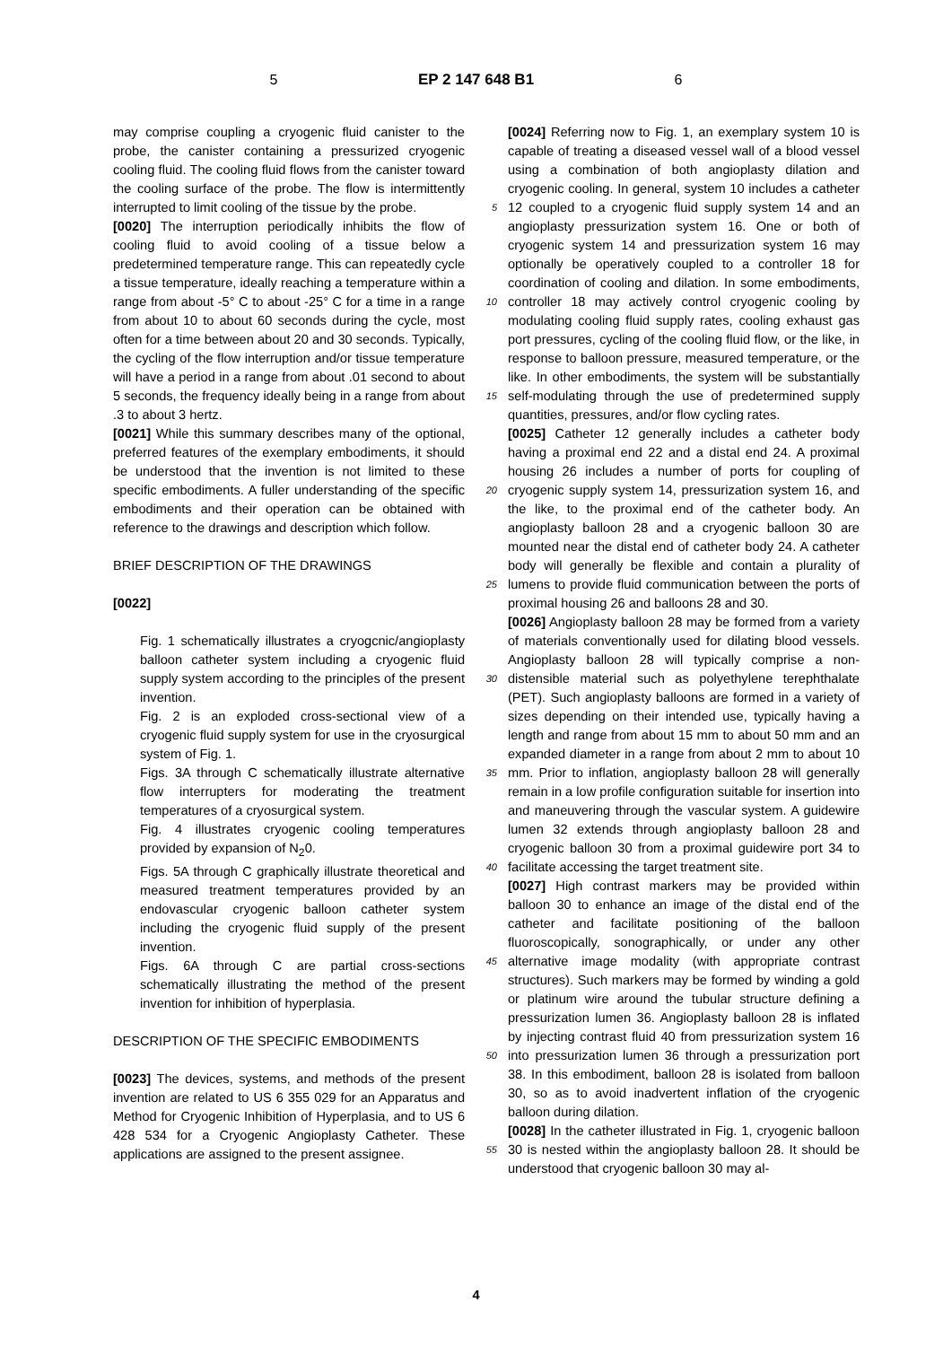5 EP 2 147 648 B1 6
may comprise coupling a cryogenic fluid canister to the probe, the canister containing a pressurized cryogenic cooling fluid. The cooling fluid flows from the canister toward the cooling surface of the probe. The flow is intermittently interrupted to limit cooling of the tissue by the probe.
[0020] The interruption periodically inhibits the flow of cooling fluid to avoid cooling of a tissue below a predetermined temperature range. This can repeatedly cycle a tissue temperature, ideally reaching a temperature within a range from about -5° C to about -25° C for a time in a range from about 10 to about 60 seconds during the cycle, most often for a time between about 20 and 30 seconds. Typically, the cycling of the flow interruption and/or tissue temperature will have a period in a range from about .01 second to about 5 seconds, the frequency ideally being in a range from about .3 to about 3 hertz.
[0021] While this summary describes many of the optional, preferred features of the exemplary embodiments, it should be understood that the invention is not limited to these specific embodiments. A fuller understanding of the specific embodiments and their operation can be obtained with reference to the drawings and description which follow.
BRIEF DESCRIPTION OF THE DRAWINGS
[0022]
Fig. 1 schematically illustrates a cryogcnic/angioplasty balloon catheter system including a cryogenic fluid supply system according to the principles of the present invention.
Fig. 2 is an exploded cross-sectional view of a cryogenic fluid supply system for use in the cryosurgical system of Fig. 1.
Figs. 3A through C schematically illustrate alternative flow interrupters for moderating the treatment temperatures of a cryosurgical system.
Fig. 4 illustrates cryogenic cooling temperatures provided by expansion of N<sub>2</sub>0.
Figs. 5A through C graphically illustrate theoretical and measured treatment temperatures provided by an endovascular cryogenic balloon catheter system including the cryogenic fluid supply of the present invention.
Figs. 6A through C are partial cross-sections schematically illustrating the method of the present invention for inhibition of hyperplasia.
DESCRIPTION OF THE SPECIFIC EMBODIMENTS
[0023] The devices, systems, and methods of the present invention are related to US 6 355 029 for an Apparatus and Method for Cryogenic Inhibition of Hyperplasia, and to US 6 428 534 for a Cryogenic Angioplasty Catheter. These applications are assigned to the present assignee.
5
10
15
20
25
30
35
40
45
50
55
[0024] Referring now to Fig. 1, an exemplary system 10 is capable of treating a diseased vessel wall of a blood vessel using a combination of both angioplasty dilation and cryogenic cooling. In general, system 10 includes a catheter 12 coupled to a cryogenic fluid supply system 14 and an angioplasty pressurization system 16. One or both of cryogenic system 14 and pressurization system 16 may optionally be operatively coupled to a controller 18 for coordination of cooling and dilation. In some embodiments, controller 18 may actively control cryogenic cooling by modulating cooling fluid supply rates, cooling exhaust gas port pressures, cycling of the cooling fluid flow, or the like, in response to balloon pressure, measured temperature, or the like. In other embodiments, the system will be substantially self-modulating through the use of predetermined supply quantities, pressures, and/or flow cycling rates.
[0025] Catheter 12 generally includes a catheter body having a proximal end 22 and a distal end 24. A proximal housing 26 includes a number of ports for coupling of cryogenic supply system 14, pressurization system 16, and the like, to the proximal end of the catheter body. An angioplasty balloon 28 and a cryogenic balloon 30 are mounted near the distal end of catheter body 24. A catheter body will generally be flexible and contain a plurality of lumens to provide fluid communication between the ports of proximal housing 26 and balloons 28 and 30.
[0026] Angioplasty balloon 28 may be formed from a variety of materials conventionally used for dilating blood vessels. Angioplasty balloon 28 will typically comprise a non-distensible material such as polyethylene terephthalate (PET). Such angioplasty balloons are formed in a variety of sizes depending on their intended use, typically having a length and range from about 15 mm to about 50 mm and an expanded diameter in a range from about 2 mm to about 10 mm. Prior to inflation, angioplasty balloon 28 will generally remain in a low profile configuration suitable for insertion into and maneuvering through the vascular system. A guidewire lumen 32 extends through angioplasty balloon 28 and cryogenic balloon 30 from a proximal guidewire port 34 to facilitate accessing the target treatment site.
[0027] High contrast markers may be provided within balloon 30 to enhance an image of the distal end of the catheter and facilitate positioning of the balloon fluoroscopically, sonographically, or under any other alternative image modality (with appropriate contrast structures). Such markers may be formed by winding a gold or platinum wire around the tubular structure defining a pressurization lumen 36. Angioplasty balloon 28 is inflated by injecting contrast fluid 40 from pressurization system 16 into pressurization lumen 36 through a pressurization port 38. In this embodiment, balloon 28 is isolated from balloon 30, so as to avoid inadvertent inflation of the cryogenic balloon during dilation.
[0028] In the catheter illustrated in Fig. 1, cryogenic balloon 30 is nested within the angioplasty balloon 28. It should be understood that cryogenic balloon 30 may al-
4